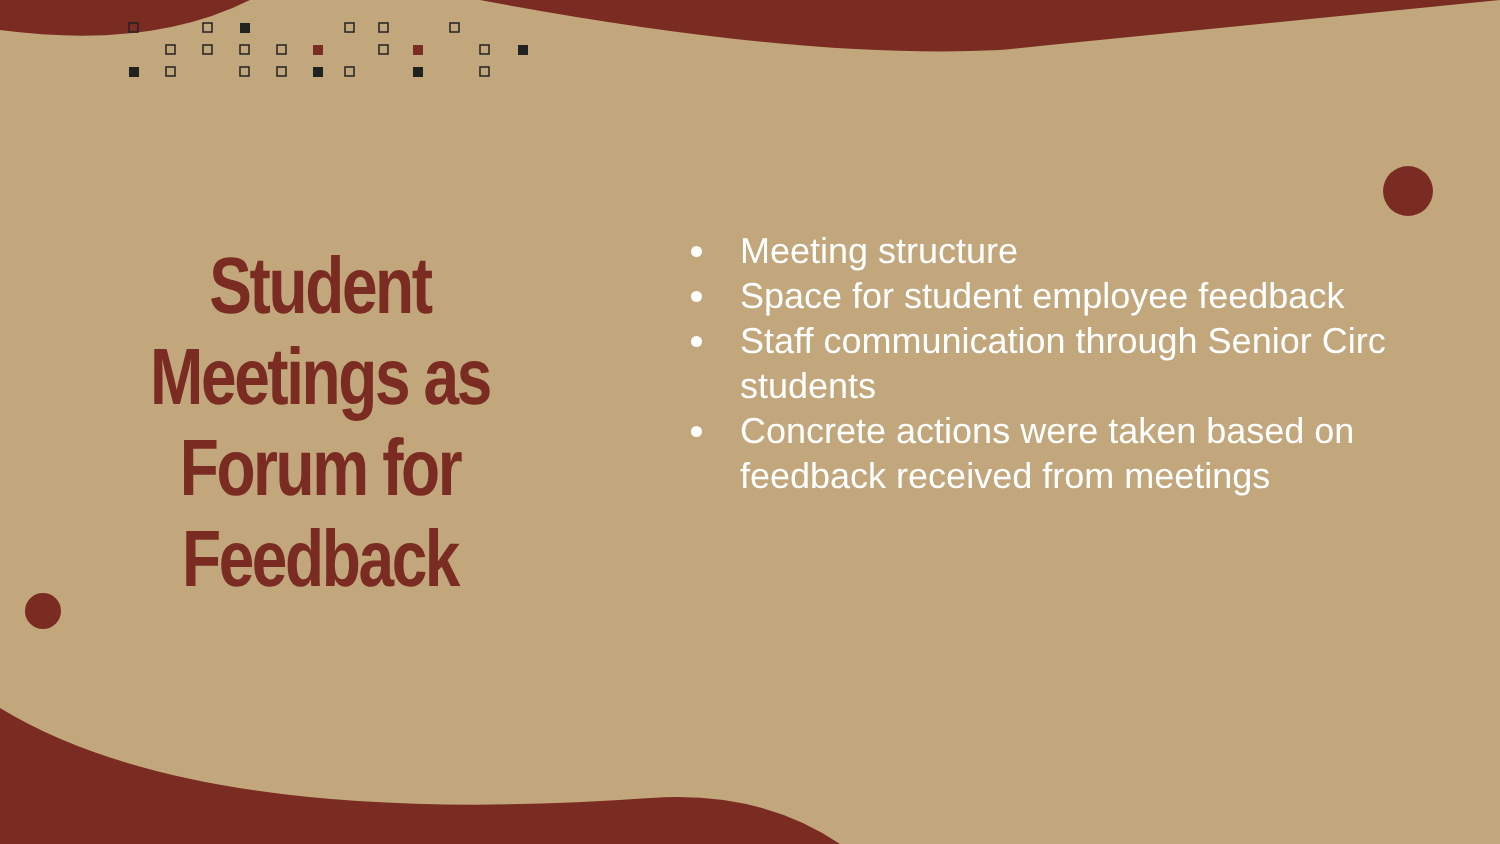Student Meetings as Forum for Feedback
Meeting structure
Space for student employee feedback
Staff communication through Senior Circ students
Concrete actions were taken based on feedback received from meetings